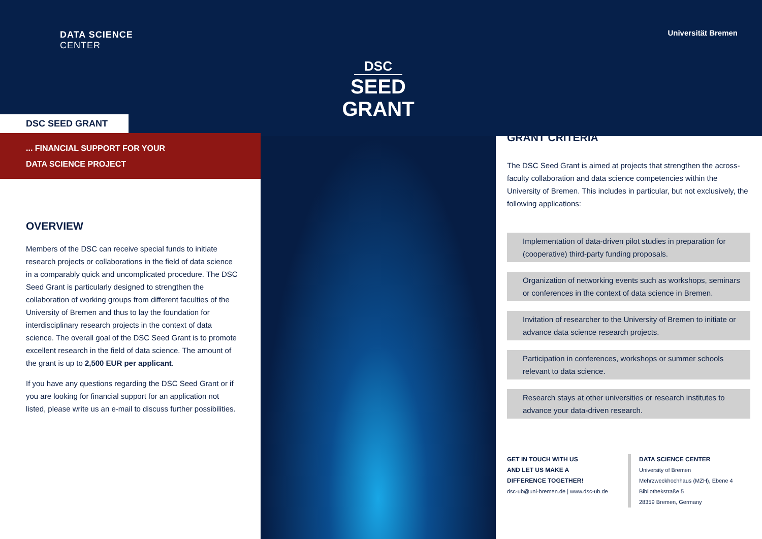DATA SCIENCE
CENTER
DSC SEED GRANT
... FINANCIAL SUPPORT FOR YOUR
DATA SCIENCE PROJECT
OVERVIEW
Members of the DSC can receive special funds to initiate research projects or collaborations in the field of data science in a comparably quick and uncomplicated procedure. The DSC Seed Grant is particularly designed to strengthen the collaboration of working groups from different faculties of the University of Bremen and thus to lay the foundation for interdisciplinary research projects in the context of data science. The overall goal of the DSC Seed Grant is to promote excellent research in the field of data science. The amount of the grant is up to 2,500 EUR per applicant.
If you have any questions regarding the DSC Seed Grant or if you are looking for financial support for an application not listed, please write us an e-mail to discuss further possibilities.
DSC
SEED
GRANT
Universität Bremen
GRANT CRITERIA
The DSC Seed Grant is aimed at projects that strengthen the across-faculty collaboration and data science competencies within the University of Bremen. This includes in particular, but not exclusively, the following applications:
Implementation of data-driven pilot studies in preparation for (cooperative) third-party funding proposals.
Organization of networking events such as workshops, seminars or conferences in the context of data science in Bremen.
Invitation of researcher to the University of Bremen to initiate or advance data science research projects.
Participation in conferences, workshops or summer schools relevant to data science.
Research stays at other universities or research institutes to advance your data-driven research.
GET IN TOUCH WITH US
AND LET US MAKE A
DIFFERENCE TOGETHER!
dsc-ub@uni-bremen.de | www.dsc-ub.de
DATA SCIENCE CENTER
University of Bremen
Mehrzweckhochhaus (MZH), Ebene 4
Bibliothekstraße 5
28359 Bremen, Germany